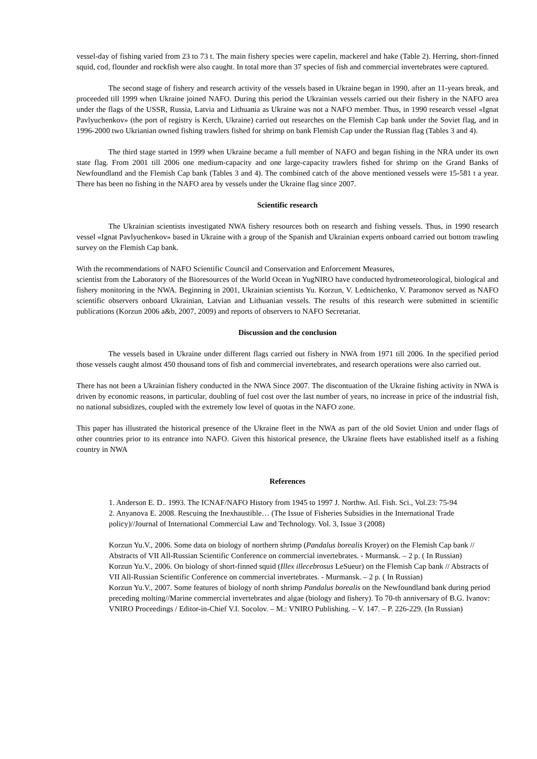vessel-day of fishing varied from 23 to 73 t. The main fishery species were capelin, mackerel and hake (Table 2). Herring, short-finned squid, cod, flounder and rockfish were also caught. In total more than 37 species of fish and commercial invertebrates were captured.
The second stage of fishery and research activity of the vessels based in Ukraine began in 1990, after an 11-years break, and proceeded till 1999 when Ukraine joined NAFO. During this period the Ukrainian vessels carried out their fishery in the NAFO area under the flags of the USSR, Russia, Latvia and Lithuania as Ukraine was not a NAFO member. Thus, in 1990 research vessel «Ignat Pavlyuchenkov» (the port of registry is Kerch, Ukraine) carried out researches on the Flemish Cap bank under the Soviet flag, and in 1996-2000 two Ukrianian owned fishing trawlers fished for shrimp on bank Flemish Cap under the Russian flag (Tables 3 and 4).
The third stage started in 1999 when Ukraine became a full member of NAFO and began fishing in the NRA under its own state flag. From 2001 till 2006 one medium-capacity and one large-capacity trawlers fished for shrimp on the Grand Banks of Newfoundland and the Flemish Cap bank (Tables 3 and 4). The combined catch of the above mentioned vessels were 15-581 t a year. There has been no fishing in the NAFO area by vessels under the Ukraine flag since 2007.
Scientific research
The Ukrainian scientists investigated NWA fishery resources both on research and fishing vessels. Thus, in 1990 research vessel «Ignat Pavlyuchenkov» based in Ukraine with a group of the Spanish and Ukrainian experts onboard carried out bottom trawling survey on the Flemish Cap bank.
With the recommendations of NAFO Scientific Council and Conservation and Enforcement Measures,
scientist from the Laboratory of the Bioresources of the World Ocean in YugNIRO have conducted hydrometeorological, biological and fishery monitoring in the NWA. Beginning in 2001, Ukrainian scientists Yu. Korzun, V. Lednichenko, V. Paramonov served as NAFO scientific observers onboard Ukrainian, Latvian and Lithuanian vessels. The results of this research were submitted in scientific publications (Korzun 2006 a&b, 2007, 2009) and reports of observers to NAFO Secretariat.
Discussion and the conclusion
The vessels based in Ukraine under different flags carried out fishery in NWA from 1971 till 2006. In the specified period those vessels caught almost 450 thousand tons of fish and commercial invertebrates, and research operations were also carried out.
There has not been a Ukrainian fishery conducted in the NWA Since 2007. The discontuation of the Ukraine fishing activity in NWA is driven by economic reasons, in particular, doubling of fuel cost over the last number of years, no increase in price of the industrial fish, no national subsidizes, coupled with the extremely low level of quotas in the NAFO zone.
This paper has illustrated the historical presence of the Ukraine fleet in the NWA as part of the old Soviet Union and under flags of other countries prior to its entrance into NAFO. Given this historical presence, the Ukraine fleets have established itself as a fishing country in NWA
References
1. Anderson E. D.. 1993. The ICNAF/NAFO History from 1945 to 1997 J. Northw. Atl. Fish. Sci., Vol.23: 75-94
2. Anyanova E. 2008. Rescuing the Inexhaustible… (The Issue of Fisheries Subsidies in the International Trade policy)//Journal of International Commercial Law and Technology. Vol. 3, Issue 3 (2008)
Korzun Yu.V., 2006. Some data on biology of northern shrimp (Pandalus borealis Kroyer) on the Flemish Cap bank // Abstracts of VII All-Russian Scientific Conference on commercial invertebrates. - Murmansk. – 2 p. ( In Russian)
Korzun Yu.V., 2006. On biology of short-finned squid (Illex illecebrosus LeSueur) on the Flemish Cap bank // Abstracts of VII All-Russian Scientific Conference on commercial invertebrates. - Murmansk. – 2 p. ( In Russian)
Korzun Yu.V., 2007. Some features of biology of north shrimp Pandalus borealis on the Newfoundland bank during period preceding molting//Marine commercial invertebrates and algae (biology and fishery). To 70-th anniversary of B.G. Ivanov: VNIRO Proceedings / Editor-in-Chief V.I. Socolov. – M.: VNIRO Publishing. – V. 147. – P. 226-229. (In Russian)